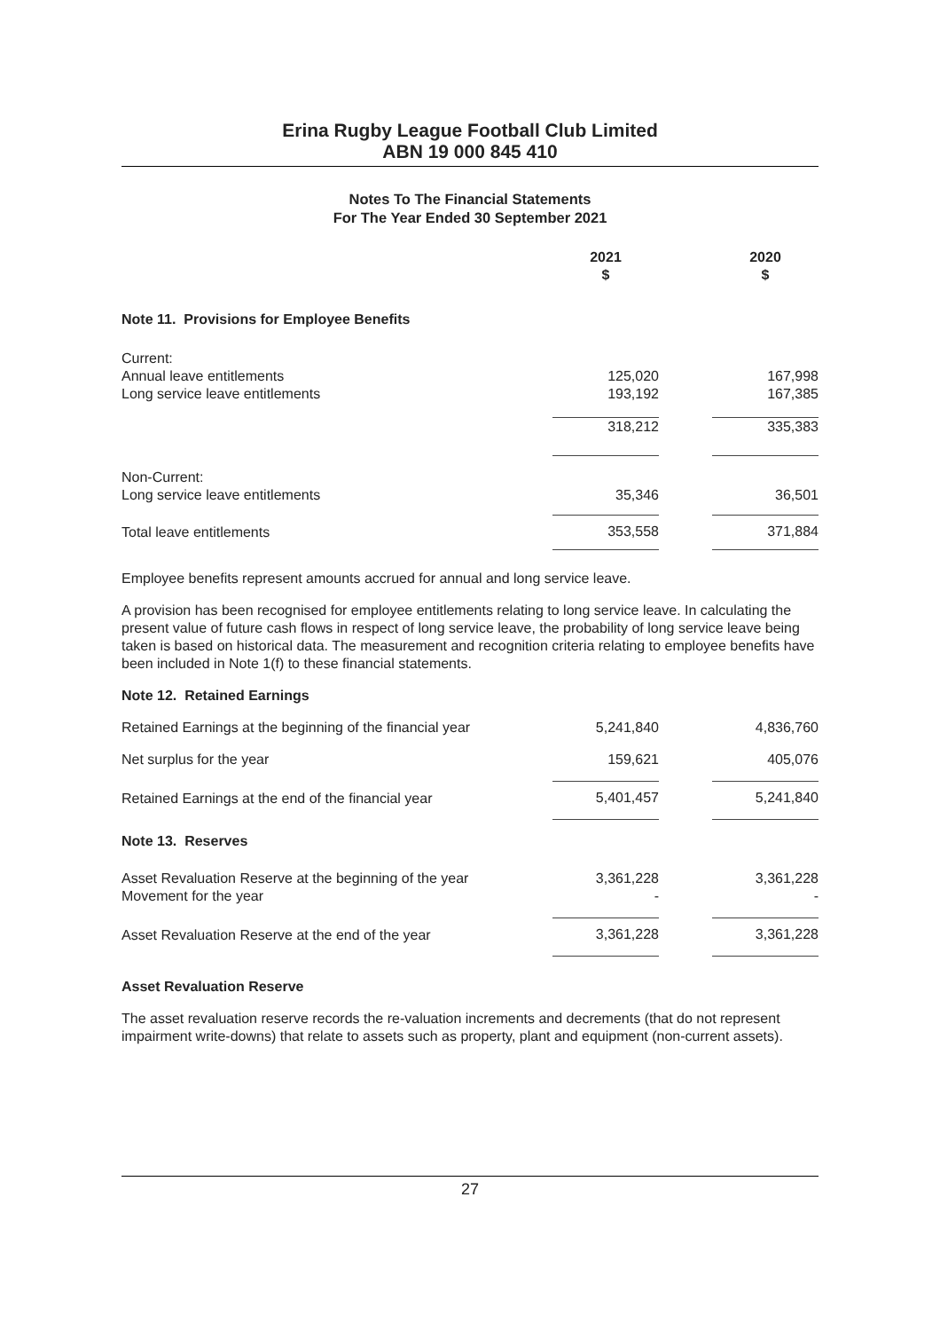Erina Rugby League Football Club Limited
ABN 19 000 845 410
Notes To The Financial Statements
For The Year Ended 30 September 2021
| | 2021 $ | | 2020 $ |
| --- | --- | --- | --- |
| Note 11. Provisions for Employee Benefits | | | |
| Current: | | | |
| Annual leave entitlements | 125,020 | | 167,998 |
| Long service leave entitlements | 193,192 | | 167,385 |
| | 318,212 | | 335,383 |
| Non-Current: Long service leave entitlements | 35,346 | | 36,501 |
| Total leave entitlements | 353,558 | | 371,884 |
Employee benefits represent amounts accrued for annual and long service leave.
A provision has been recognised for employee entitlements relating to long service leave. In calculating the present value of future cash flows in respect of long service leave, the probability of long service leave being taken is based on historical data. The measurement and recognition criteria relating to employee benefits have been included in Note 1(f) to these financial statements.
Note 12. Retained Earnings
| Retained Earnings at the beginning of the financial year | 5,241,840 | | 4,836,760 |
| Net surplus for the year | 159,621 | | 405,076 |
| Retained Earnings at the end of the financial year | 5,401,457 | | 5,241,840 |
| Note 13. Reserves | | | |
| Asset Revaluation Reserve at the beginning of the year Movement for the year | 3,361,228 - | | 3,361,228 - |
| Asset Revaluation Reserve at the end of the year | 3,361,228 | | 3,361,228 |
Asset Revaluation Reserve
The asset revaluation reserve records the re-valuation increments and decrements (that do not represent impairment write-downs) that relate to assets such as property, plant and equipment (non-current assets).
27